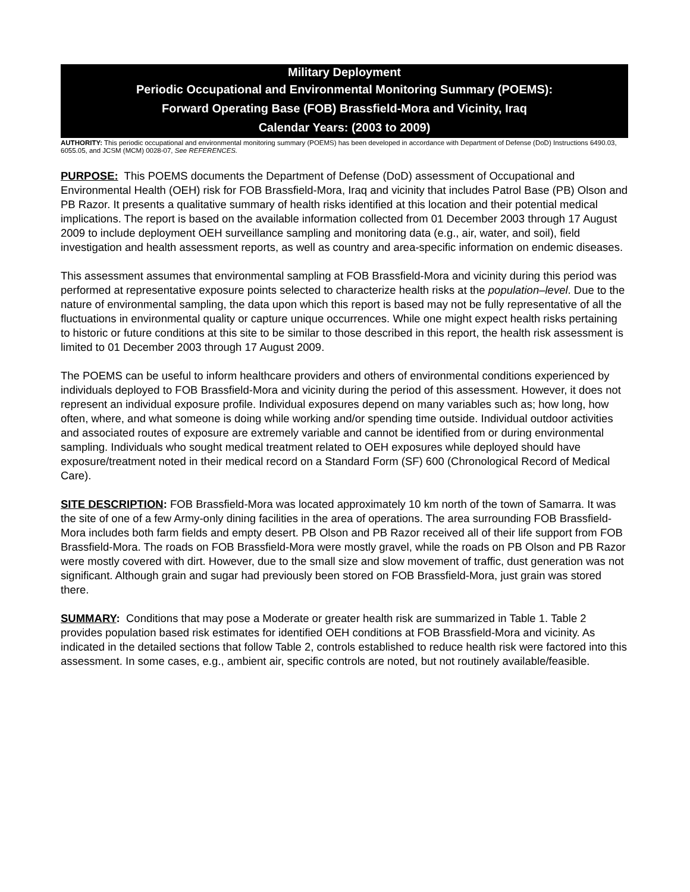Military Deployment
Periodic Occupational and Environmental Monitoring Summary (POEMS):
Forward Operating Base (FOB) Brassfield-Mora and Vicinity, Iraq
Calendar Years: (2003 to 2009)
AUTHORITY: This periodic occupational and environmental monitoring summary (POEMS) has been developed in accordance with Department of Defense (DoD) Instructions 6490.03, 6055.05, and JCSM (MCM) 0028-07, See REFERENCES.
PURPOSE: This POEMS documents the Department of Defense (DoD) assessment of Occupational and Environmental Health (OEH) risk for FOB Brassfield-Mora, Iraq and vicinity that includes Patrol Base (PB) Olson and PB Razor. It presents a qualitative summary of health risks identified at this location and their potential medical implications. The report is based on the available information collected from 01 December 2003 through 17 August 2009 to include deployment OEH surveillance sampling and monitoring data (e.g., air, water, and soil), field investigation and health assessment reports, as well as country and area-specific information on endemic diseases.
This assessment assumes that environmental sampling at FOB Brassfield-Mora and vicinity during this period was performed at representative exposure points selected to characterize health risks at the population–level. Due to the nature of environmental sampling, the data upon which this report is based may not be fully representative of all the fluctuations in environmental quality or capture unique occurrences. While one might expect health risks pertaining to historic or future conditions at this site to be similar to those described in this report, the health risk assessment is limited to 01 December 2003 through 17 August 2009.
The POEMS can be useful to inform healthcare providers and others of environmental conditions experienced by individuals deployed to FOB Brassfield-Mora and vicinity during the period of this assessment. However, it does not represent an individual exposure profile. Individual exposures depend on many variables such as; how long, how often, where, and what someone is doing while working and/or spending time outside. Individual outdoor activities and associated routes of exposure are extremely variable and cannot be identified from or during environmental sampling. Individuals who sought medical treatment related to OEH exposures while deployed should have exposure/treatment noted in their medical record on a Standard Form (SF) 600 (Chronological Record of Medical Care).
SITE DESCRIPTION: FOB Brassfield-Mora was located approximately 10 km north of the town of Samarra. It was the site of one of a few Army-only dining facilities in the area of operations. The area surrounding FOB Brassfield-Mora includes both farm fields and empty desert. PB Olson and PB Razor received all of their life support from FOB Brassfield-Mora. The roads on FOB Brassfield-Mora were mostly gravel, while the roads on PB Olson and PB Razor were mostly covered with dirt. However, due to the small size and slow movement of traffic, dust generation was not significant. Although grain and sugar had previously been stored on FOB Brassfield-Mora, just grain was stored there.
SUMMARY: Conditions that may pose a Moderate or greater health risk are summarized in Table 1. Table 2 provides population based risk estimates for identified OEH conditions at FOB Brassfield-Mora and vicinity. As indicated in the detailed sections that follow Table 2, controls established to reduce health risk were factored into this assessment. In some cases, e.g., ambient air, specific controls are noted, but not routinely available/feasible.